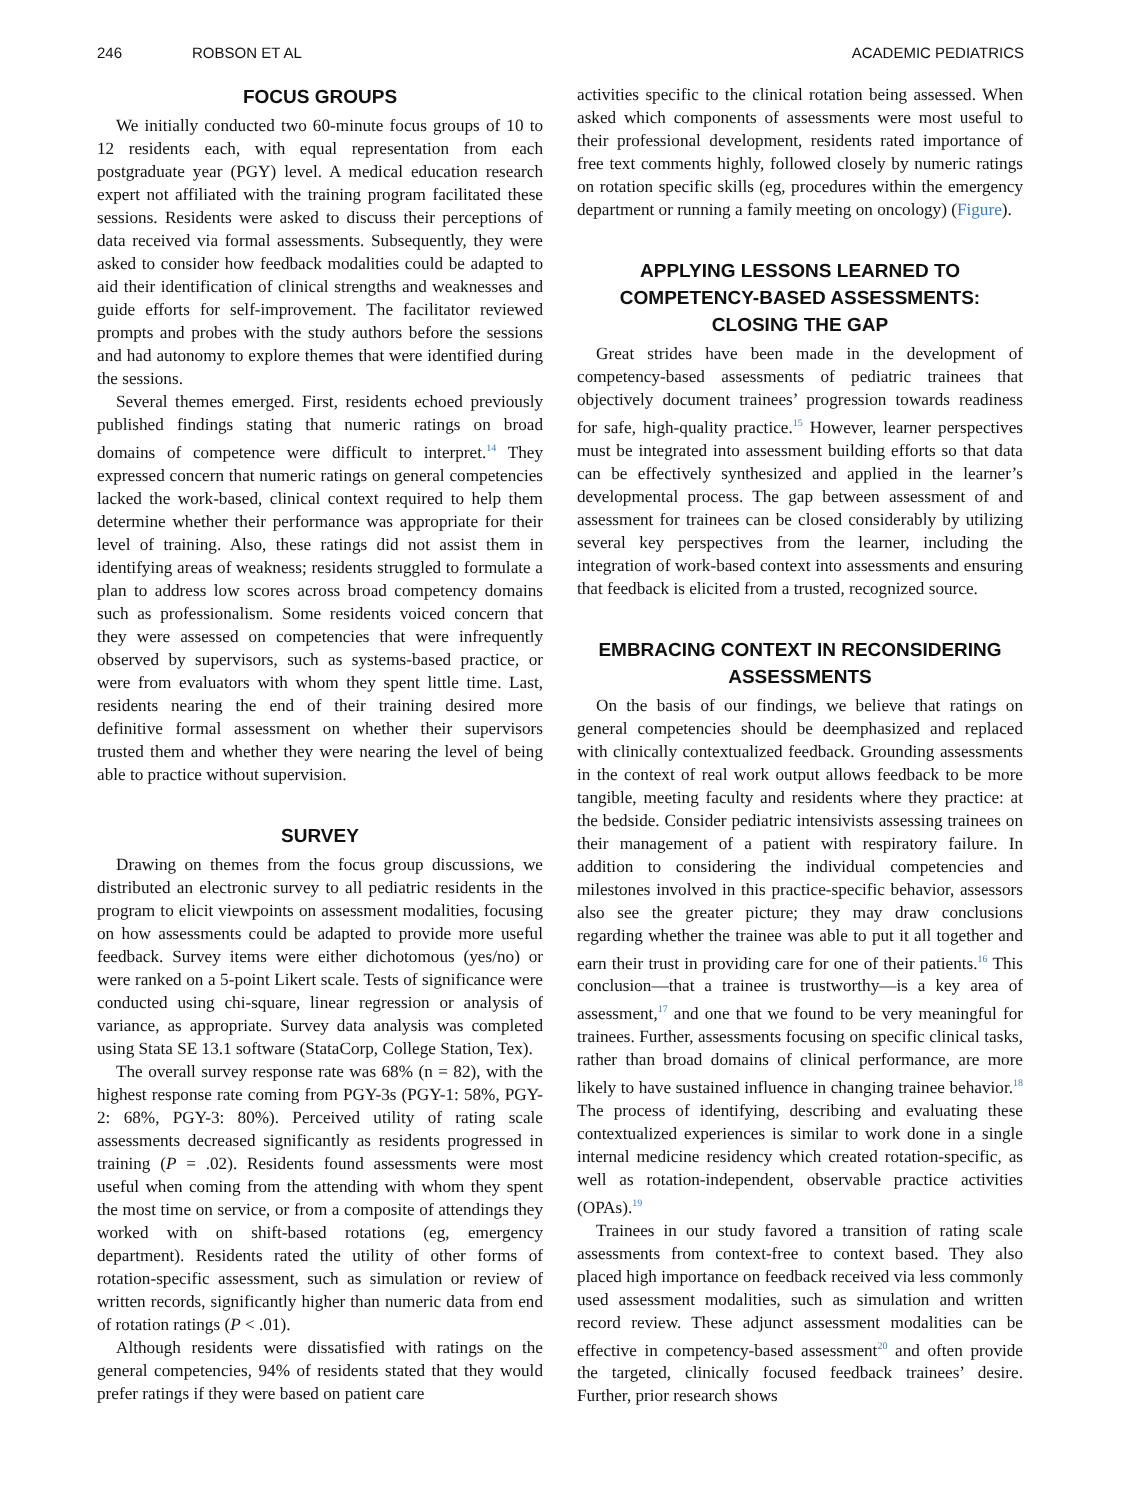246 ROBSON ET AL ACADEMIC PEDIATRICS
FOCUS GROUPS
We initially conducted two 60-minute focus groups of 10 to 12 residents each, with equal representation from each postgraduate year (PGY) level. A medical education research expert not affiliated with the training program facilitated these sessions. Residents were asked to discuss their perceptions of data received via formal assessments. Subsequently, they were asked to consider how feedback modalities could be adapted to aid their identification of clinical strengths and weaknesses and guide efforts for self-improvement. The facilitator reviewed prompts and probes with the study authors before the sessions and had autonomy to explore themes that were identified during the sessions.
Several themes emerged. First, residents echoed previously published findings stating that numeric ratings on broad domains of competence were difficult to interpret.<sup>14</sup> They expressed concern that numeric ratings on general competencies lacked the work-based, clinical context required to help them determine whether their performance was appropriate for their level of training. Also, these ratings did not assist them in identifying areas of weakness; residents struggled to formulate a plan to address low scores across broad competency domains such as professionalism. Some residents voiced concern that they were assessed on competencies that were infrequently observed by supervisors, such as systems-based practice, or were from evaluators with whom they spent little time. Last, residents nearing the end of their training desired more definitive formal assessment on whether their supervisors trusted them and whether they were nearing the level of being able to practice without supervision.
SURVEY
Drawing on themes from the focus group discussions, we distributed an electronic survey to all pediatric residents in the program to elicit viewpoints on assessment modalities, focusing on how assessments could be adapted to provide more useful feedback. Survey items were either dichotomous (yes/no) or were ranked on a 5-point Likert scale. Tests of significance were conducted using chi-square, linear regression or analysis of variance, as appropriate. Survey data analysis was completed using Stata SE 13.1 software (StataCorp, College Station, Tex).
The overall survey response rate was 68% (n = 82), with the highest response rate coming from PGY-3s (PGY-1: 58%, PGY-2: 68%, PGY-3: 80%). Perceived utility of rating scale assessments decreased significantly as residents progressed in training (P = .02). Residents found assessments were most useful when coming from the attending with whom they spent the most time on service, or from a composite of attendings they worked with on shift-based rotations (eg, emergency department). Residents rated the utility of other forms of rotation-specific assessment, such as simulation or review of written records, significantly higher than numeric data from end of rotation ratings (P < .01).
Although residents were dissatisfied with ratings on the general competencies, 94% of residents stated that they would prefer ratings if they were based on patient care
activities specific to the clinical rotation being assessed. When asked which components of assessments were most useful to their professional development, residents rated importance of free text comments highly, followed closely by numeric ratings on rotation specific skills (eg, procedures within the emergency department or running a family meeting on oncology) (Figure).
APPLYING LESSONS LEARNED TO
COMPETENCY-BASED ASSESSMENTS:
CLOSING THE GAP
Great strides have been made in the development of competency-based assessments of pediatric trainees that objectively document trainees’ progression towards readiness for safe, high-quality practice.<sup>15</sup> However, learner perspectives must be integrated into assessment building efforts so that data can be effectively synthesized and applied in the learner’s developmental process. The gap between assessment of and assessment for trainees can be closed considerably by utilizing several key perspectives from the learner, including the integration of work-based context into assessments and ensuring that feedback is elicited from a trusted, recognized source.
EMBRACING CONTEXT IN RECONSIDERING
ASSESSMENTS
On the basis of our findings, we believe that ratings on general competencies should be deemphasized and replaced with clinically contextualized feedback. Grounding assessments in the context of real work output allows feedback to be more tangible, meeting faculty and residents where they practice: at the bedside. Consider pediatric intensivists assessing trainees on their management of a patient with respiratory failure. In addition to considering the individual competencies and milestones involved in this practice-specific behavior, assessors also see the greater picture; they may draw conclusions regarding whether the trainee was able to put it all together and earn their trust in providing care for one of their patients.<sup>16</sup> This conclusion—that a trainee is trustworthy—is a key area of assessment,<sup>17</sup> and one that we found to be very meaningful for trainees. Further, assessments focusing on specific clinical tasks, rather than broad domains of clinical performance, are more likely to have sustained influence in changing trainee behavior.<sup>18</sup> The process of identifying, describing and evaluating these contextualized experiences is similar to work done in a single internal medicine residency which created rotation-specific, as well as rotation-independent, observable practice activities (OPAs).<sup>19</sup>
Trainees in our study favored a transition of rating scale assessments from context-free to context based. They also placed high importance on feedback received via less commonly used assessment modalities, such as simulation and written record review. These adjunct assessment modalities can be effective in competency-based assessment<sup>20</sup> and often provide the targeted, clinically focused feedback trainees’ desire. Further, prior research shows